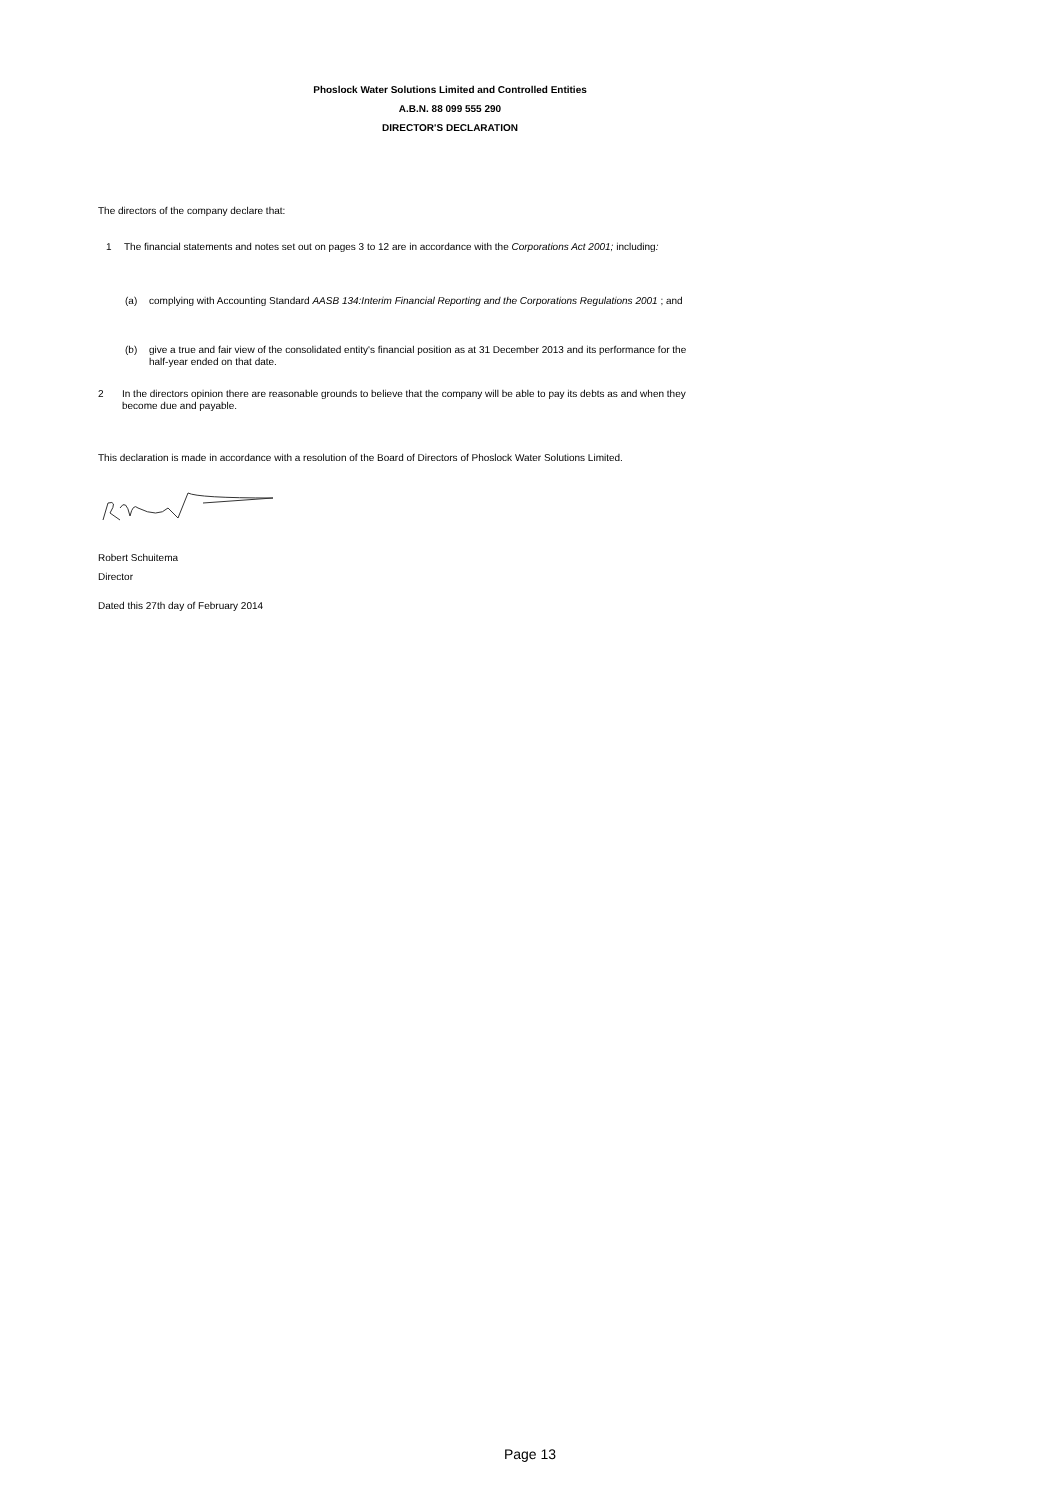Phoslock Water Solutions Limited and Controlled Entities
A.B.N. 88 099 555 290
DIRECTOR'S DECLARATION
The directors of the company declare that:
1
The financial statements and notes set out on pages 3 to 12 are in accordance with the Corporations Act 2001; including:
(a)
complying with Accounting Standard AASB 134:Interim Financial Reporting and the Corporations Regulations 2001 ; and
(b)
give a true and fair view of the consolidated entity's financial position as at 31 December 2013 and its performance for the
half-year ended on that date.
2
In the directors opinion there are reasonable grounds to believe that the company will be able to pay its debts as and when they
become due and payable.
This declaration is made in accordance with a resolution of the Board of Directors of Phoslock Water Solutions Limited.
Robert Schuitema
Director
Dated this 27th day of February 2014
Page 13